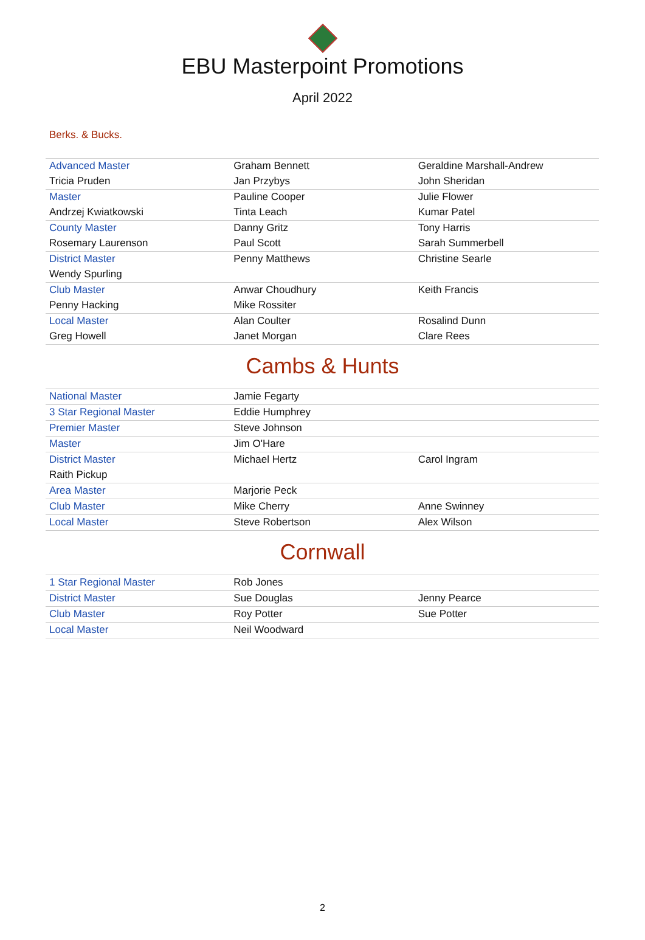EBU Masterpoint Promotions
April 2022
Berks. & Bucks.
| Advanced Master | Graham Bennett | Geraldine Marshall-Andrew |
| Tricia Pruden | Jan Przybys | John Sheridan |
| Master | Pauline Cooper | Julie Flower |
| Andrzej Kwiatkowski | Tinta Leach | Kumar Patel |
| County Master | Danny Gritz | Tony Harris |
| Rosemary Laurenson | Paul Scott | Sarah Summerbell |
| District Master | Penny Matthews | Christine Searle |
| Wendy Spurling | | |
| Club Master | Anwar Choudhury | Keith Francis |
| Penny Hacking | Mike Rossiter | |
| Local Master | Alan Coulter | Rosalind Dunn |
| Greg Howell | Janet Morgan | Clare Rees |
Cambs & Hunts
| National Master | Jamie Fegarty | |
| 3 Star Regional Master | Eddie Humphrey | |
| Premier Master | Steve Johnson | |
| Master | Jim O'Hare | |
| District Master | Michael Hertz | Carol Ingram |
| Raith Pickup | | |
| Area Master | Marjorie Peck | |
| Club Master | Mike Cherry | Anne Swinney |
| Local Master | Steve Robertson | Alex Wilson |
Cornwall
| 1 Star Regional Master | Rob Jones | |
| District Master | Sue Douglas | Jenny Pearce |
| Club Master | Roy Potter | Sue Potter |
| Local Master | Neil Woodward | |
2